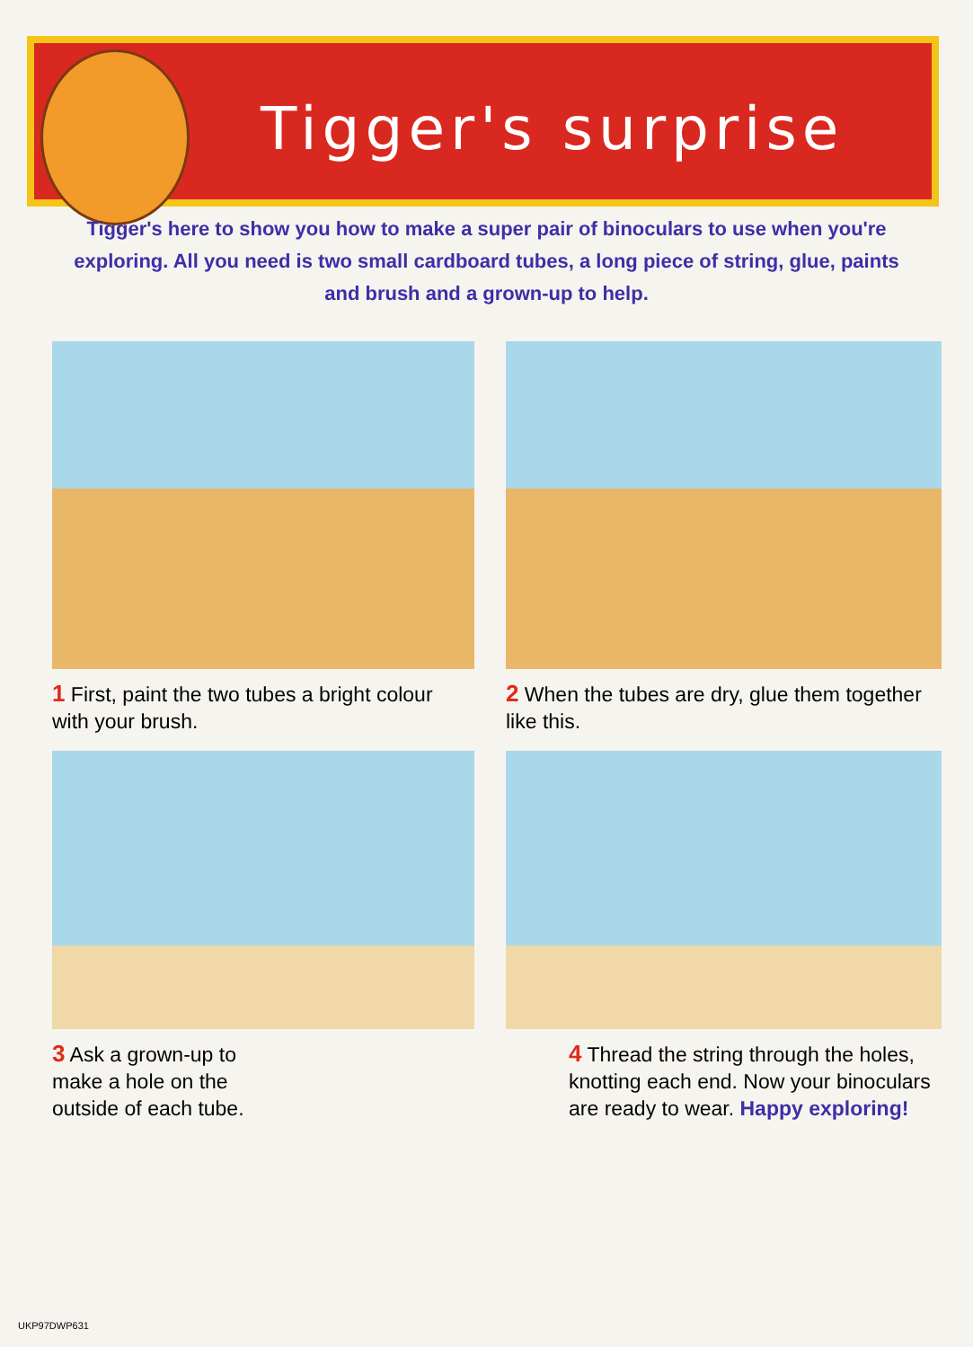Tigger's surprise
Tigger's here to show you how to make a super pair of binoculars to use when you're exploring. All you need is two small cardboard tubes, a long piece of string, glue, paints and brush and a grown-up to help.
1 First, paint the two tubes a bright colour with your brush.
2 When the tubes are dry, glue them together like this.
3 Ask a grown-up to make a hole on the outside of each tube.
4 Thread the string through the holes, knotting each end. Now your binoculars are ready to wear. Happy exploring!
UKP97DWP631